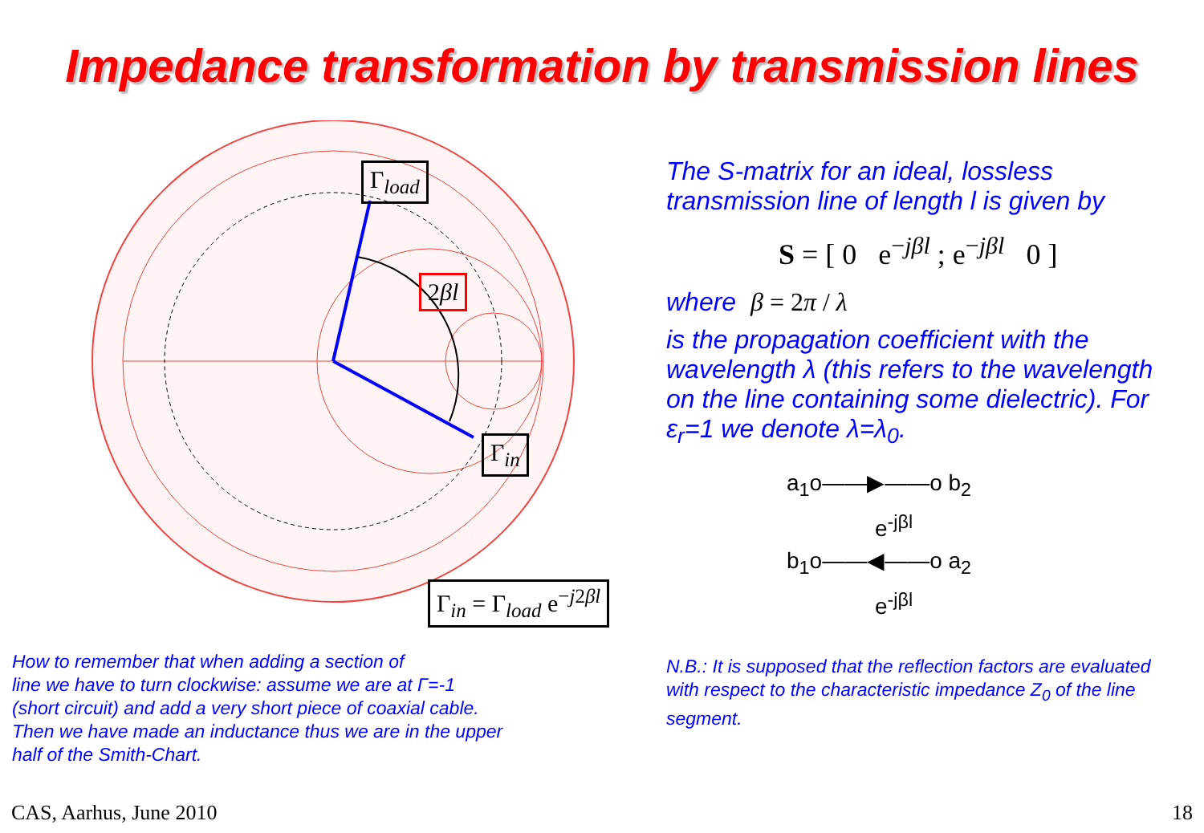Impedance transformation by transmission lines
Γ<sub>load</sub>
2βl
Γ<sub>in</sub>
Γ<sub>in</sub> = Γ<sub>load</sub> e<sup>−j2βl</sup>
How to remember that when adding a section of
line we have to turn clockwise: assume we are at Γ=-1
(short circuit) and add a very short piece of coaxial cable.
Then we have made an inductance thus we are in the upper
half of the Smith-Chart.
The S-matrix for an ideal, lossless transmission line of length l is given by
S = [ 0 e<sup>−jβl</sup> ; e<sup>−jβl</sup> 0 ]
where β = 2π / λ
is the propagation coefficient with the wavelength λ (this refers to the wavelength on the line containing some dielectric). For ε<sub>r</sub>=1 we denote λ=λ<sub>0</sub>.
a<sub>1</sub>o——▶——o b<sub>2</sub>
e<sup>-jβl</sup>
b<sub>1</sub>o——◀——o a<sub>2</sub>
e<sup>-jβl</sup>
N.B.: It is supposed that the reflection factors are evaluated with respect to the characteristic impedance Z<sub>0</sub> of the line segment.
CAS, Aarhus, June 2010 18